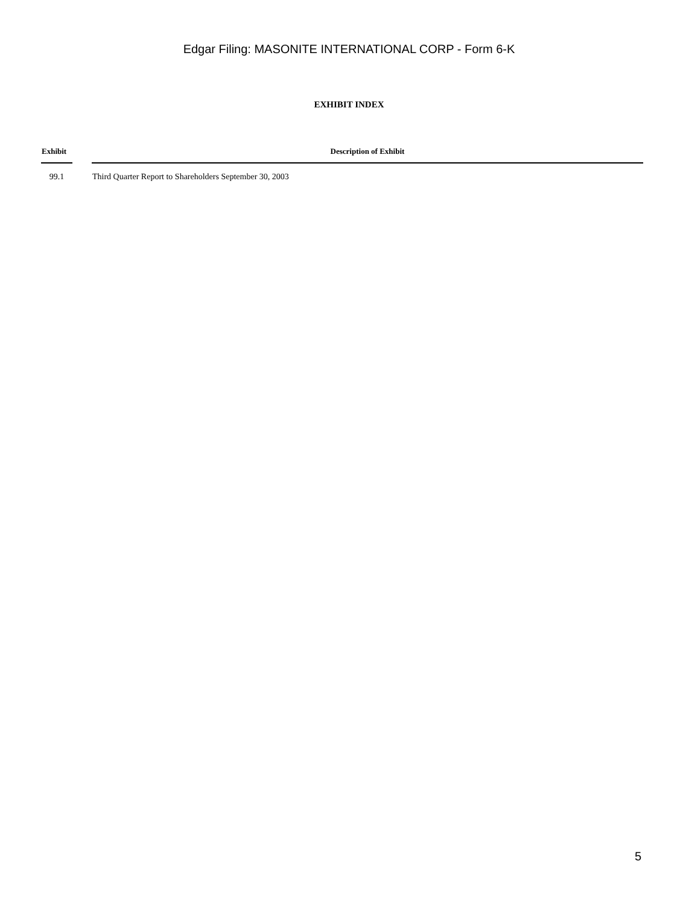Edgar Filing: MASONITE INTERNATIONAL CORP - Form 6-K
EXHIBIT INDEX
| Exhibit | | Description of Exhibit |
| --- | --- | --- |
| 99.1 | | Third Quarter Report to Shareholders September 30, 2003 |
5